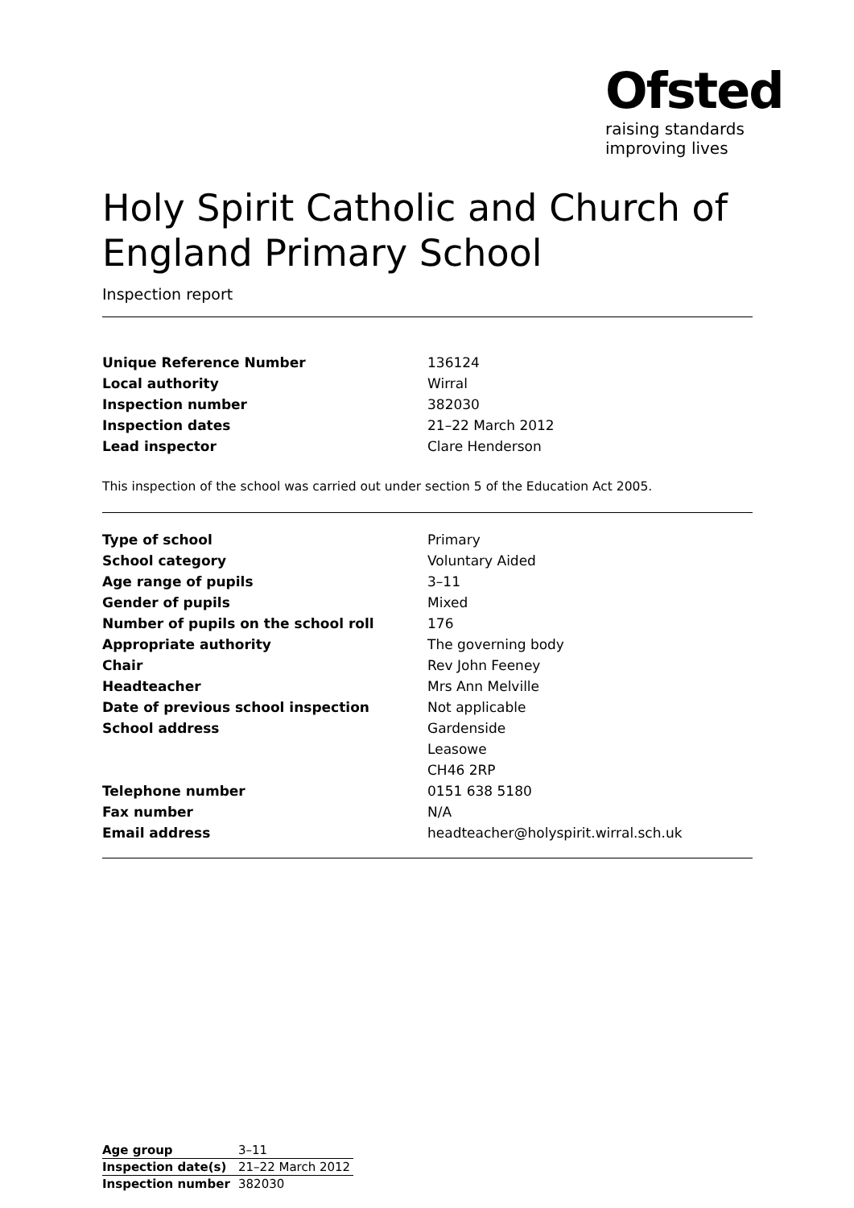Ofsted
raising standards
improving lives
Holy Spirit Catholic and Church of England Primary School
Inspection report
| Unique Reference Number | 136124 |
| Local authority | Wirral |
| Inspection number | 382030 |
| Inspection dates | 21–22 March 2012 |
| Lead inspector | Clare Henderson |
This inspection of the school was carried out under section 5 of the Education Act 2005.
| Type of school | Primary |
| School category | Voluntary Aided |
| Age range of pupils | 3–11 |
| Gender of pupils | Mixed |
| Number of pupils on the school roll | 176 |
| Appropriate authority | The governing body |
| Chair | Rev John Feeney |
| Headteacher | Mrs Ann Melville |
| Date of previous school inspection | Not applicable |
| School address | Gardenside |
| | Leasowe |
| | CH46 2RP |
| Telephone number | 0151 638 5180 |
| Fax number | N/A |
| Email address | headteacher@holyspirit.wirral.sch.uk |
| Age group | 3–11 |
| Inspection date(s) | 21–22 March 2012 |
| Inspection number | 382030 |